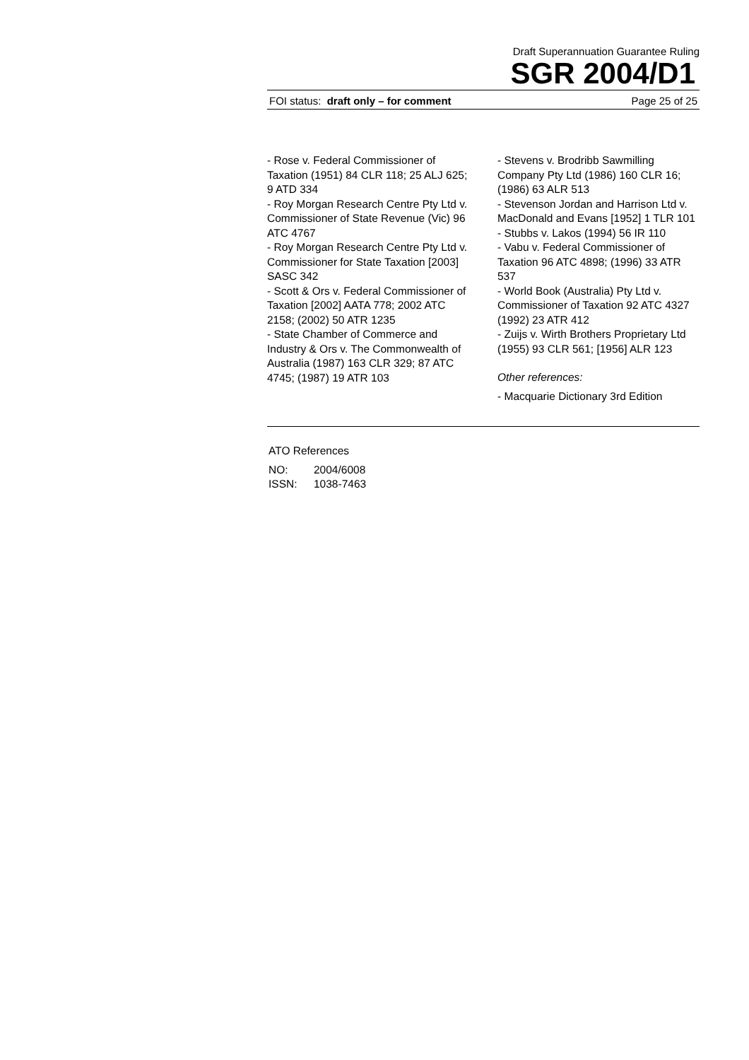Draft Superannuation Guarantee Ruling
SGR 2004/D1
FOI status: draft only – for comment Page 25 of 25
- Rose v. Federal Commissioner of Taxation (1951) 84 CLR 118; 25 ALJ 625; 9 ATD 334
- Roy Morgan Research Centre Pty Ltd v. Commissioner of State Revenue (Vic) 96 ATC 4767
- Roy Morgan Research Centre Pty Ltd v. Commissioner for State Taxation [2003] SASC 342
- Scott & Ors v. Federal Commissioner of Taxation [2002] AATA 778; 2002 ATC 2158; (2002) 50 ATR 1235
- State Chamber of Commerce and Industry & Ors v. The Commonwealth of Australia (1987) 163 CLR 329; 87 ATC 4745; (1987) 19 ATR 103
- Stevens v. Brodribb Sawmilling Company Pty Ltd (1986) 160 CLR 16; (1986) 63 ALR 513
- Stevenson Jordan and Harrison Ltd v. MacDonald and Evans [1952] 1 TLR 101
- Stubbs v. Lakos (1994) 56 IR 110
- Vabu v. Federal Commissioner of Taxation 96 ATC 4898; (1996) 33 ATR 537
- World Book (Australia) Pty Ltd v. Commissioner of Taxation 92 ATC 4327 (1992) 23 ATR 412
- Zuijs v. Wirth Brothers Proprietary Ltd (1955) 93 CLR 561; [1956] ALR 123
Other references:
- Macquarie Dictionary 3rd Edition
ATO References
NO: 2004/6008
ISSN: 1038-7463